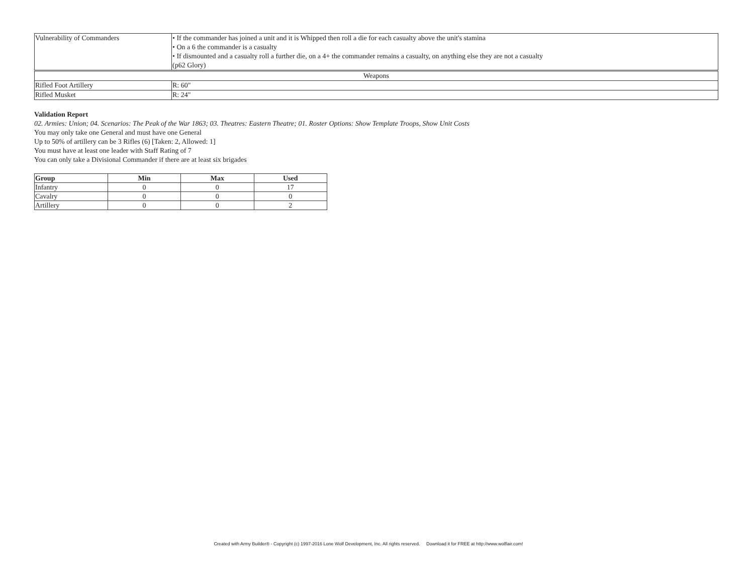| Vulnerability of Commanders | • If the commander has joined a unit and it is Whipped then roll a die for each casualty above the unit's stamina • On a 6 the commander is a casualty • If dismounted and a casualty roll a further die, on a 4+ the commander remains a casualty, on anything else they are not a casualty (p62 Glory) |
| Weapons | |
| Rifled Foot Artillery | R: 60" |
| Rifled Musket | R: 24" |
Validation Report
02. Armies: Union; 04. Scenarios: The Peak of the War 1863; 03. Theatres: Eastern Theatre; 01. Roster Options: Show Template Troops, Show Unit Costs
You may only take one General and must have one General
Up to 50% of artillery can be 3 Rifles (6) [Taken: 2, Allowed: 1]
You must have at least one leader with Staff Rating of 7
You can only take a Divisional Commander if there are at least six brigades
| Group | Min | Max | Used |
| --- | --- | --- | --- |
| Infantry | 0 | 0 | 17 |
| Cavalry | 0 | 0 | 0 |
| Artillery | 0 | 0 | 2 |
Created with Army Builder® - Copyright (c) 1997-2016 Lone Wolf Development, Inc. All rights reserved. Download it for FREE at http://www.wolflair.com!